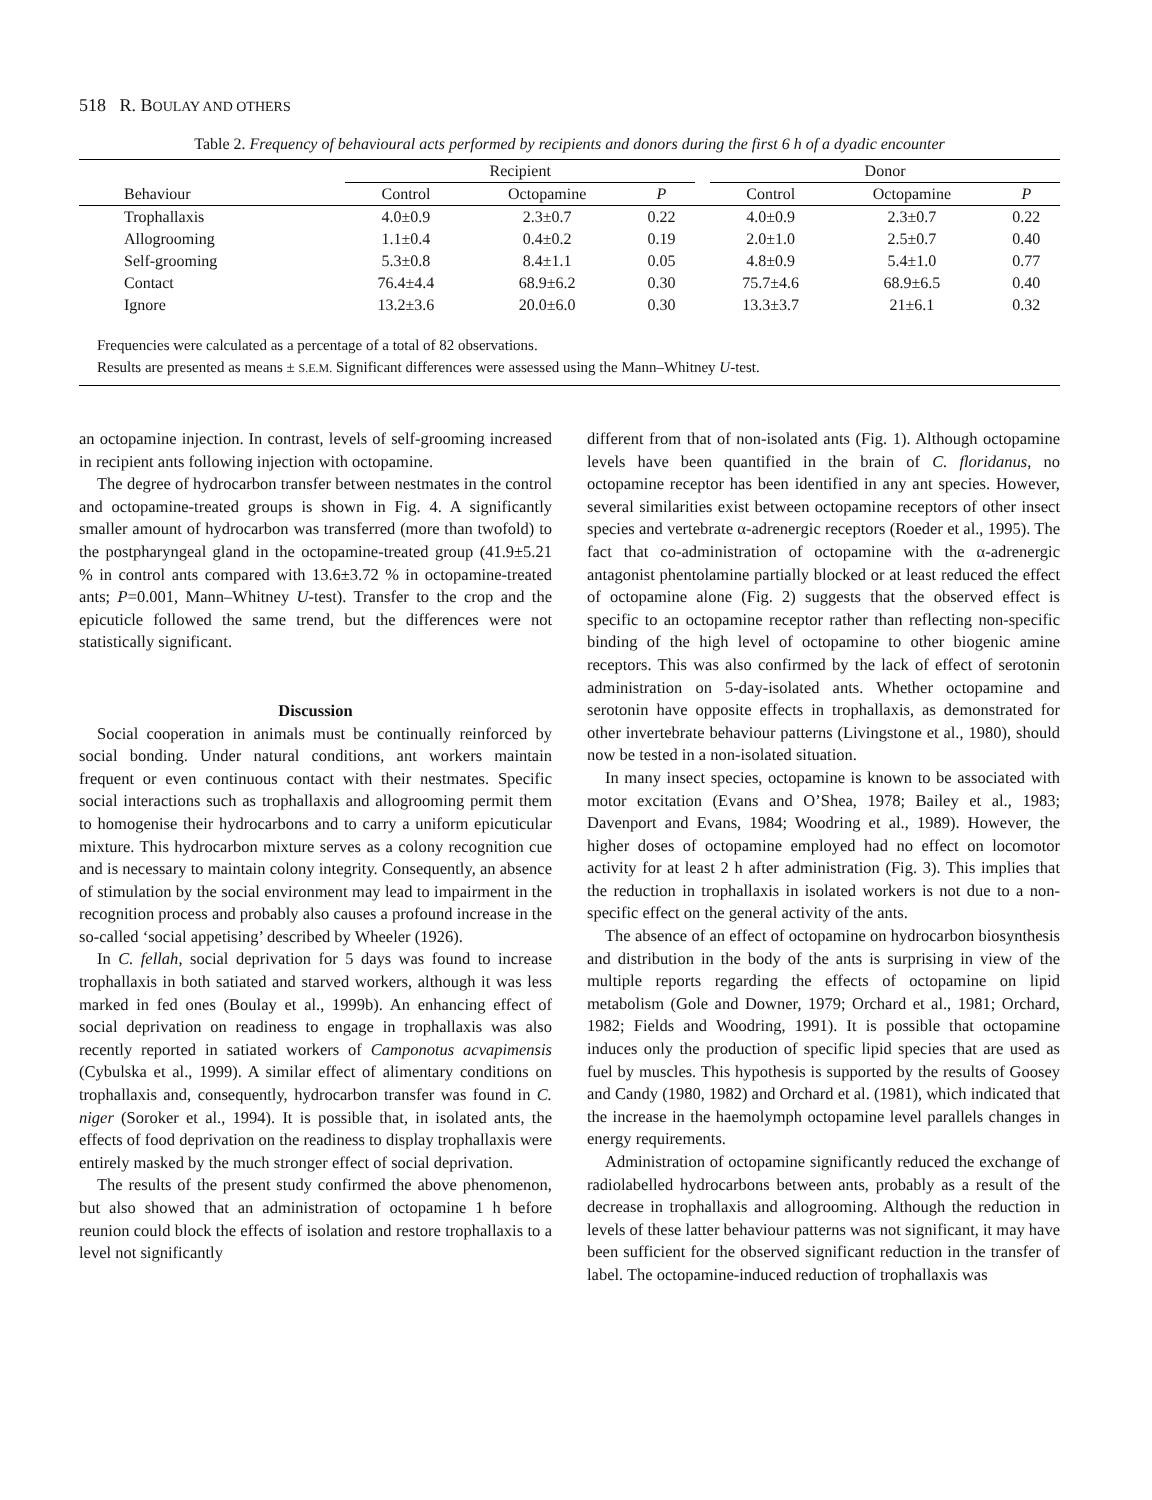518 R. BOULAY AND OTHERS
Table 2. Frequency of behavioural acts performed by recipients and donors during the first 6 h of a dyadic encounter
| | Recipient | | | | Donor | | |
| --- | --- | --- | --- | --- | --- | --- | --- |
| Behaviour | Control | Octopamine | P | | Control | Octopamine | P |
| Trophallaxis | 4.0±0.9 | 2.3±0.7 | 0.22 | | 4.0±0.9 | 2.3±0.7 | 0.22 |
| Allogrooming | 1.1±0.4 | 0.4±0.2 | 0.19 | | 2.0±1.0 | 2.5±0.7 | 0.40 |
| Self-grooming | 5.3±0.8 | 8.4±1.1 | 0.05 | | 4.8±0.9 | 5.4±1.0 | 0.77 |
| Contact | 76.4±4.4 | 68.9±6.2 | 0.30 | | 75.7±4.6 | 68.9±6.5 | 0.40 |
| Ignore | 13.2±3.6 | 20.0±6.0 | 0.30 | | 13.3±3.7 | 21±6.1 | 0.32 |
Frequencies were calculated as a percentage of a total of 82 observations.
Results are presented as means ± S.E.M. Significant differences were assessed using the Mann–Whitney U-test.
an octopamine injection. In contrast, levels of self-grooming increased in recipient ants following injection with octopamine.
The degree of hydrocarbon transfer between nestmates in the control and octopamine-treated groups is shown in Fig. 4. A significantly smaller amount of hydrocarbon was transferred (more than twofold) to the postpharyngeal gland in the octopamine-treated group (41.9±5.21 % in control ants compared with 13.6±3.72 % in octopamine-treated ants; P=0.001, Mann–Whitney U-test). Transfer to the crop and the epicuticle followed the same trend, but the differences were not statistically significant.
Discussion
Social cooperation in animals must be continually reinforced by social bonding. Under natural conditions, ant workers maintain frequent or even continuous contact with their nestmates. Specific social interactions such as trophallaxis and allogrooming permit them to homogenise their hydrocarbons and to carry a uniform epicuticular mixture. This hydrocarbon mixture serves as a colony recognition cue and is necessary to maintain colony integrity. Consequently, an absence of stimulation by the social environment may lead to impairment in the recognition process and probably also causes a profound increase in the so-called ‘social appetising’ described by Wheeler (1926).
In C. fellah, social deprivation for 5 days was found to increase trophallaxis in both satiated and starved workers, although it was less marked in fed ones (Boulay et al., 1999b). An enhancing effect of social deprivation on readiness to engage in trophallaxis was also recently reported in satiated workers of Camponotus acvapimensis (Cybulska et al., 1999). A similar effect of alimentary conditions on trophallaxis and, consequently, hydrocarbon transfer was found in C. niger (Soroker et al., 1994). It is possible that, in isolated ants, the effects of food deprivation on the readiness to display trophallaxis were entirely masked by the much stronger effect of social deprivation.
The results of the present study confirmed the above phenomenon, but also showed that an administration of octopamine 1 h before reunion could block the effects of isolation and restore trophallaxis to a level not significantly
different from that of non-isolated ants (Fig. 1). Although octopamine levels have been quantified in the brain of C. floridanus, no octopamine receptor has been identified in any ant species. However, several similarities exist between octopamine receptors of other insect species and vertebrate α-adrenergic receptors (Roeder et al., 1995). The fact that co-administration of octopamine with the α-adrenergic antagonist phentolamine partially blocked or at least reduced the effect of octopamine alone (Fig. 2) suggests that the observed effect is specific to an octopamine receptor rather than reflecting non-specific binding of the high level of octopamine to other biogenic amine receptors. This was also confirmed by the lack of effect of serotonin administration on 5-day-isolated ants. Whether octopamine and serotonin have opposite effects in trophallaxis, as demonstrated for other invertebrate behaviour patterns (Livingstone et al., 1980), should now be tested in a non-isolated situation.
In many insect species, octopamine is known to be associated with motor excitation (Evans and O’Shea, 1978; Bailey et al., 1983; Davenport and Evans, 1984; Woodring et al., 1989). However, the higher doses of octopamine employed had no effect on locomotor activity for at least 2 h after administration (Fig. 3). This implies that the reduction in trophallaxis in isolated workers is not due to a non-specific effect on the general activity of the ants.
The absence of an effect of octopamine on hydrocarbon biosynthesis and distribution in the body of the ants is surprising in view of the multiple reports regarding the effects of octopamine on lipid metabolism (Gole and Downer, 1979; Orchard et al., 1981; Orchard, 1982; Fields and Woodring, 1991). It is possible that octopamine induces only the production of specific lipid species that are used as fuel by muscles. This hypothesis is supported by the results of Goosey and Candy (1980, 1982) and Orchard et al. (1981), which indicated that the increase in the haemolymph octopamine level parallels changes in energy requirements.
Administration of octopamine significantly reduced the exchange of radiolabelled hydrocarbons between ants, probably as a result of the decrease in trophallaxis and allogrooming. Although the reduction in levels of these latter behaviour patterns was not significant, it may have been sufficient for the observed significant reduction in the transfer of label. The octopamine-induced reduction of trophallaxis was